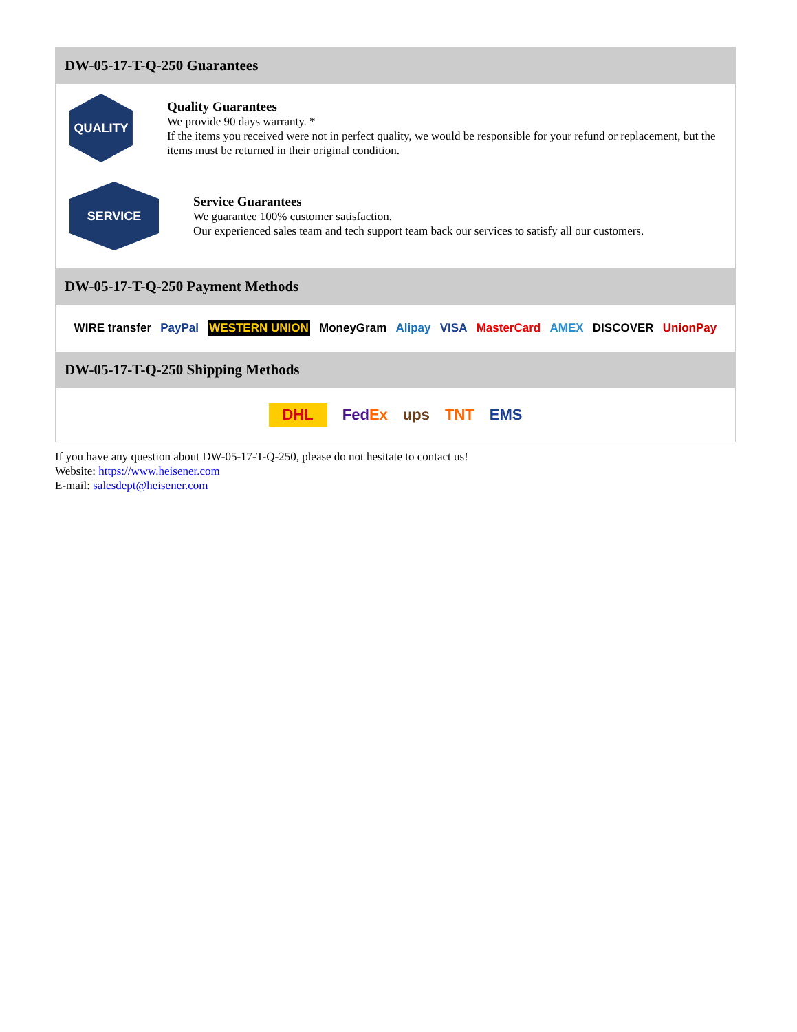DW-05-17-T-Q-250 Guarantees
QUALITY
Quality Guarantees
We provide 90 days warranty. *
If the items you received were not in perfect quality, we would be responsible for your refund or replacement, but the items must be returned in their original condition.
SERVICE
Service Guarantees
We guarantee 100% customer satisfaction.
Our experienced sales team and tech support team back our services to satisfy all our customers.
DW-05-17-T-Q-250 Payment Methods
WIRE transfer PayPal WESTERN UNION MoneyGram Alipay VISA MasterCard AMEX DISCOVER UnionPay
DW-05-17-T-Q-250 Shipping Methods
DHL FedEx ups TNT EMS
If you have any question about DW-05-17-T-Q-250, please do not hesitate to contact us!
Website: https://www.heisener.com
E-mail: salesdept@heisener.com